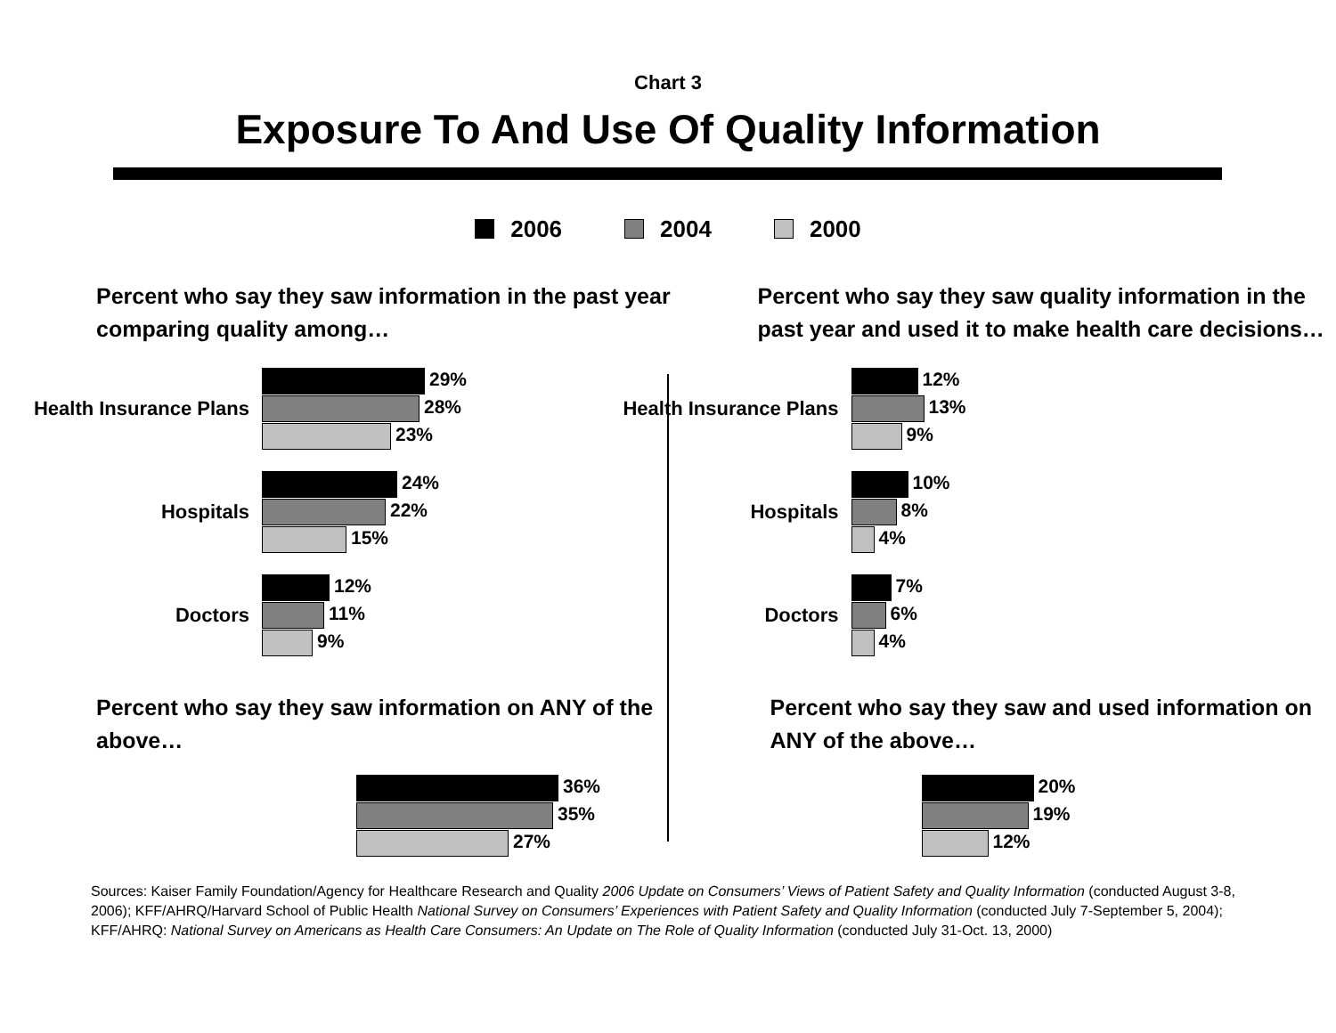Chart 3
Exposure To And Use Of Quality Information
2006 2004 2000
Percent who say they saw information in the past year comparing quality among…
Health Insurance Plans
29%
28%
23%
Hospitals
24%
22%
15%
Doctors
12%
11%
9%
Percent who say they saw information on ANY of the above…
36%
35%
27%
Percent who say they saw quality information in the past year and used it to make health care decisions…
Health Insurance Plans
12%
13%
9%
Hospitals
10%
8%
4%
Doctors
7%
6%
4%
Percent who say they saw and used information on ANY of the above…
20%
19%
12%
Sources: Kaiser Family Foundation/Agency for Healthcare Research and Quality 2006 Update on Consumers’ Views of Patient Safety and Quality Information (conducted August 3-8, 2006); KFF/AHRQ/Harvard School of Public Health National Survey on Consumers’ Experiences with Patient Safety and Quality Information (conducted July 7-September 5, 2004); KFF/AHRQ: National Survey on Americans as Health Care Consumers: An Update on The Role of Quality Information (conducted July 31-Oct. 13, 2000)